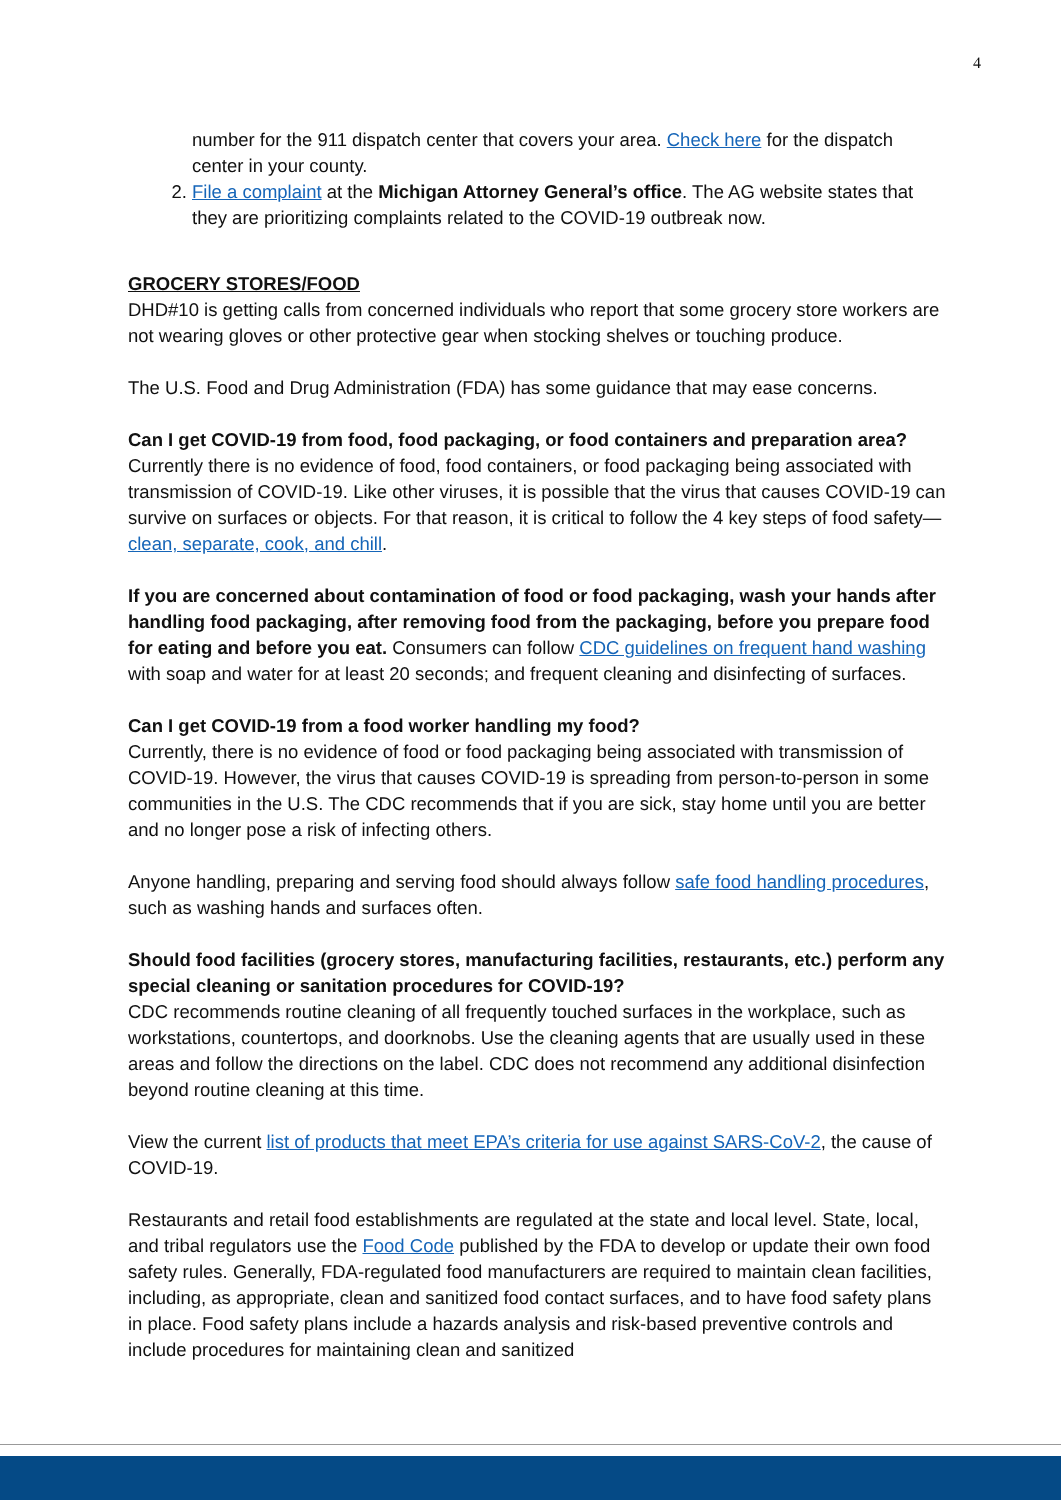4
number for the 911 dispatch center that covers your area. Check here for the dispatch center in your county.
2. File a complaint at the Michigan Attorney General’s office. The AG website states that they are prioritizing complaints related to the COVID-19 outbreak now.
GROCERY STORES/FOOD
DHD#10 is getting calls from concerned individuals who report that some grocery store workers are not wearing gloves or other protective gear when stocking shelves or touching produce.
The U.S. Food and Drug Administration (FDA) has some guidance that may ease concerns.
Can I get COVID-19 from food, food packaging, or food containers and preparation area?
Currently there is no evidence of food, food containers, or food packaging being associated with transmission of COVID-19. Like other viruses, it is possible that the virus that causes COVID-19 can survive on surfaces or objects. For that reason, it is critical to follow the 4 key steps of food safety—clean, separate, cook, and chill.
If you are concerned about contamination of food or food packaging, wash your hands after handling food packaging, after removing food from the packaging, before you prepare food for eating and before you eat. Consumers can follow CDC guidelines on frequent hand washing with soap and water for at least 20 seconds; and frequent cleaning and disinfecting of surfaces.
Can I get COVID-19 from a food worker handling my food?
Currently, there is no evidence of food or food packaging being associated with transmission of COVID-19. However, the virus that causes COVID-19 is spreading from person-to-person in some communities in the U.S. The CDC recommends that if you are sick, stay home until you are better and no longer pose a risk of infecting others.
Anyone handling, preparing and serving food should always follow safe food handling procedures, such as washing hands and surfaces often.
Should food facilities (grocery stores, manufacturing facilities, restaurants, etc.) perform any special cleaning or sanitation procedures for COVID-19?
CDC recommends routine cleaning of all frequently touched surfaces in the workplace, such as workstations, countertops, and doorknobs. Use the cleaning agents that are usually used in these areas and follow the directions on the label. CDC does not recommend any additional disinfection beyond routine cleaning at this time.
View the current list of products that meet EPA’s criteria for use against SARS-CoV-2, the cause of COVID-19.
Restaurants and retail food establishments are regulated at the state and local level. State, local, and tribal regulators use the Food Code published by the FDA to develop or update their own food safety rules. Generally, FDA-regulated food manufacturers are required to maintain clean facilities, including, as appropriate, clean and sanitized food contact surfaces, and to have food safety plans in place. Food safety plans include a hazards analysis and risk-based preventive controls and include procedures for maintaining clean and sanitized